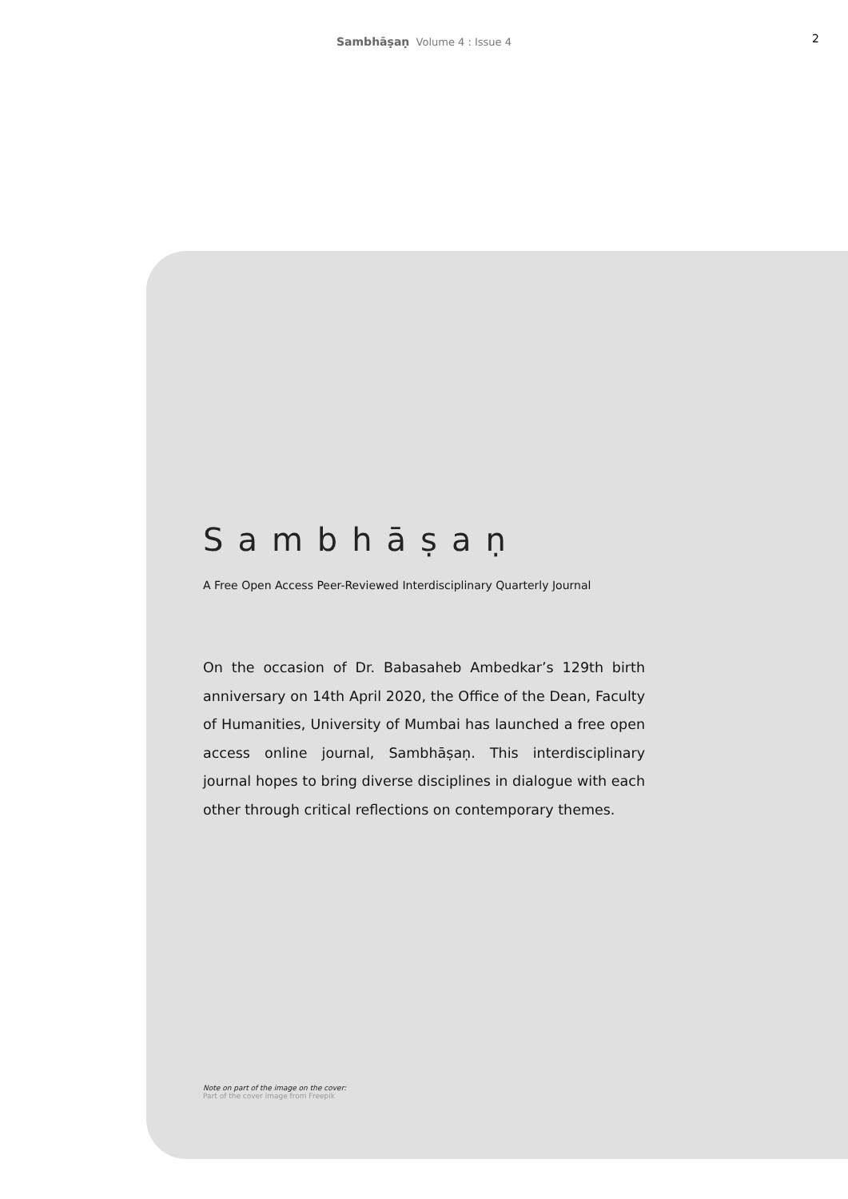Sambhāṣaṇ Volume 4 : Issue 4
2
Sambhāṣaṇ
A Free Open Access Peer-Reviewed Interdisciplinary Quarterly Journal
On the occasion of Dr. Babasaheb Ambedkar’s 129th birth anniversary on 14th April 2020, the Office of the Dean, Faculty of Humanities, University of Mumbai has launched a free open access online journal, Sambhāṣaṇ. This interdisciplinary journal hopes to bring diverse disciplines in dialogue with each other through critical reflections on contemporary themes.
Note on part of the image on the cover:
Part of the cover image from Freepik